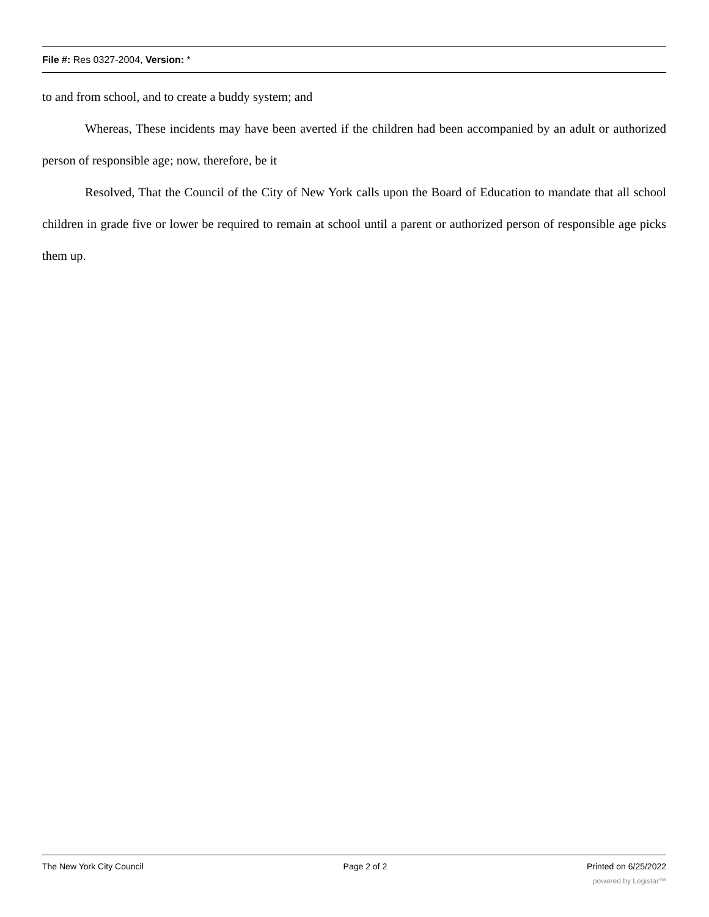File #: Res 0327-2004, Version: *
to and from school, and to create a buddy system; and
Whereas, These incidents may have been averted if the children had been accompanied by an adult or authorized person of responsible age; now, therefore, be it
Resolved, That the Council of the City of New York calls upon the Board of Education to mandate that all school children in grade five or lower be required to remain at school until a parent or authorized person of responsible age picks them up.
The New York City Council Page 2 of 2 Printed on 6/25/2022
powered by Legistar™